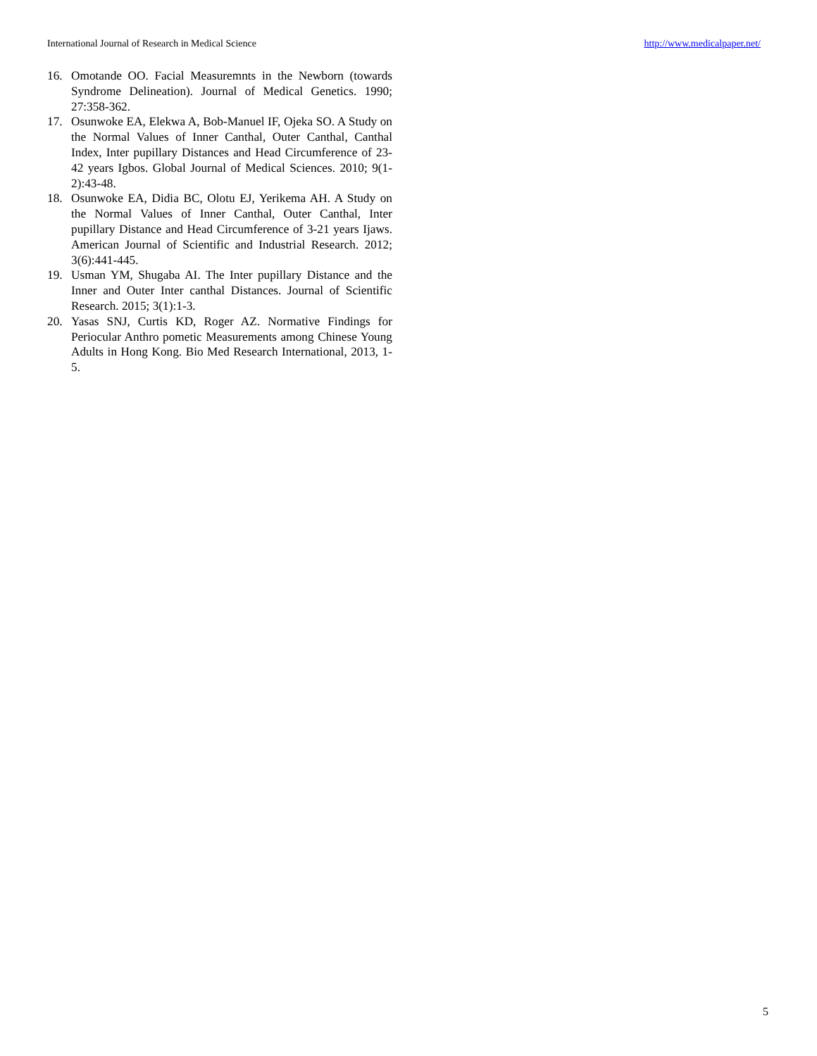International Journal of Research in Medical Science http://www.medicalpaper.net/
16. Omotande OO. Facial Measuremnts in the Newborn (towards Syndrome Delineation). Journal of Medical Genetics. 1990; 27:358-362.
17. Osunwoke EA, Elekwa A, Bob-Manuel IF, Ojeka SO. A Study on the Normal Values of Inner Canthal, Outer Canthal, Canthal Index, Inter pupillary Distances and Head Circumference of 23-42 years Igbos. Global Journal of Medical Sciences. 2010; 9(1-2):43-48.
18. Osunwoke EA, Didia BC, Olotu EJ, Yerikema AH. A Study on the Normal Values of Inner Canthal, Outer Canthal, Inter pupillary Distance and Head Circumference of 3-21 years Ijaws. American Journal of Scientific and Industrial Research. 2012; 3(6):441-445.
19. Usman YM, Shugaba AI. The Inter pupillary Distance and the Inner and Outer Inter canthal Distances. Journal of Scientific Research. 2015; 3(1):1-3.
20. Yasas SNJ, Curtis KD, Roger AZ. Normative Findings for Periocular Anthro pometic Measurements among Chinese Young Adults in Hong Kong. Bio Med Research International, 2013, 1-5.
5